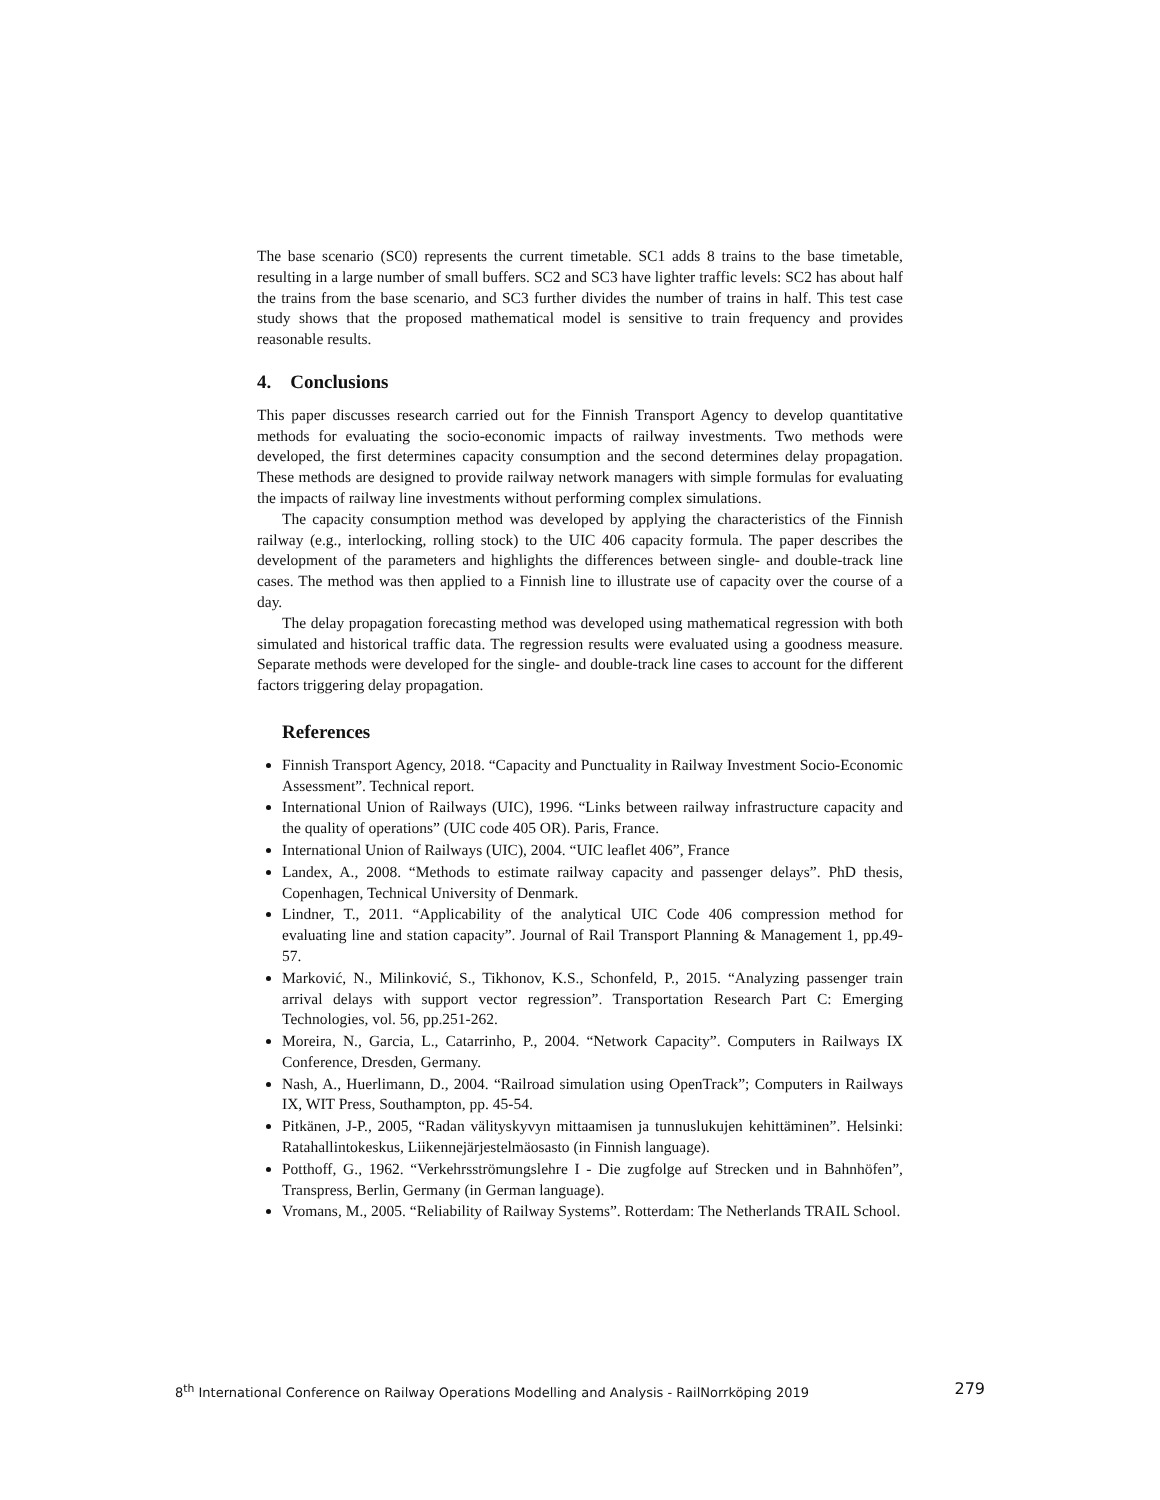The base scenario (SC0) represents the current timetable. SC1 adds 8 trains to the base timetable, resulting in a large number of small buffers. SC2 and SC3 have lighter traffic levels: SC2 has about half the trains from the base scenario, and SC3 further divides the number of trains in half. This test case study shows that the proposed mathematical model is sensitive to train frequency and provides reasonable results.
4. Conclusions
This paper discusses research carried out for the Finnish Transport Agency to develop quantitative methods for evaluating the socio-economic impacts of railway investments. Two methods were developed, the first determines capacity consumption and the second determines delay propagation. These methods are designed to provide railway network managers with simple formulas for evaluating the impacts of railway line investments without performing complex simulations.
The capacity consumption method was developed by applying the characteristics of the Finnish railway (e.g., interlocking, rolling stock) to the UIC 406 capacity formula. The paper describes the development of the parameters and highlights the differences between single- and double-track line cases. The method was then applied to a Finnish line to illustrate use of capacity over the course of a day.
The delay propagation forecasting method was developed using mathematical regression with both simulated and historical traffic data. The regression results were evaluated using a goodness measure. Separate methods were developed for the single- and double-track line cases to account for the different factors triggering delay propagation.
References
Finnish Transport Agency, 2018. “Capacity and Punctuality in Railway Investment Socio-Economic Assessment”. Technical report.
International Union of Railways (UIC), 1996. “Links between railway infrastructure capacity and the quality of operations” (UIC code 405 OR). Paris, France.
International Union of Railways (UIC), 2004. “UIC leaflet 406”, France
Landex, A., 2008. “Methods to estimate railway capacity and passenger delays”. PhD thesis, Copenhagen, Technical University of Denmark.
Lindner, T., 2011. “Applicability of the analytical UIC Code 406 compression method for evaluating line and station capacity”. Journal of Rail Transport Planning & Management 1, pp.49-57.
Marković, N., Milinković, S., Tikhonov, K.S., Schonfeld, P., 2015. “Analyzing passenger train arrival delays with support vector regression”. Transportation Research Part C: Emerging Technologies, vol. 56, pp.251-262.
Moreira, N., Garcia, L., Catarrinho, P., 2004. “Network Capacity”. Computers in Railways IX Conference, Dresden, Germany.
Nash, A., Huerlimann, D., 2004. “Railroad simulation using OpenTrack”; Computers in Railways IX, WIT Press, Southampton, pp. 45-54.
Pitkänen, J-P., 2005, “Radan välityskyvyn mittaamisen ja tunnuslukujen kehittäminen”. Helsinki: Ratahallintokeskus, Liikennejärjestelmäosasto (in Finnish language).
Potthoff, G., 1962. “Verkehrsströmungslehre I - Die zugfolge auf Strecken und in Bahnhöfen”, Transpress, Berlin, Germany (in German language).
Vromans, M., 2005. “Reliability of Railway Systems”. Rotterdam: The Netherlands TRAIL School.
8<sup>th</sup> International Conference on Railway Operations Modelling and Analysis - RailNorrköping 2019 279